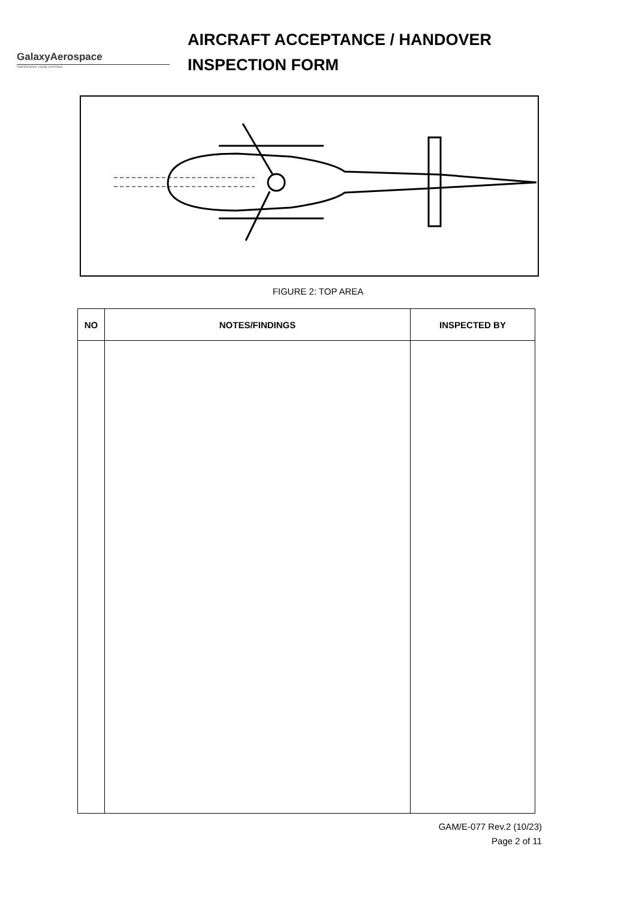GalaxyAerospace
maintenance repair overhaul
AIRCRAFT ACCEPTANCE / HANDOVER
INSPECTION FORM
FIGURE 2: TOP AREA
| NO | NOTES/FINDINGS | INSPECTED BY |
| --- | --- | --- |
GAM/E-077 Rev.2 (10/23)
Page 2 of 11